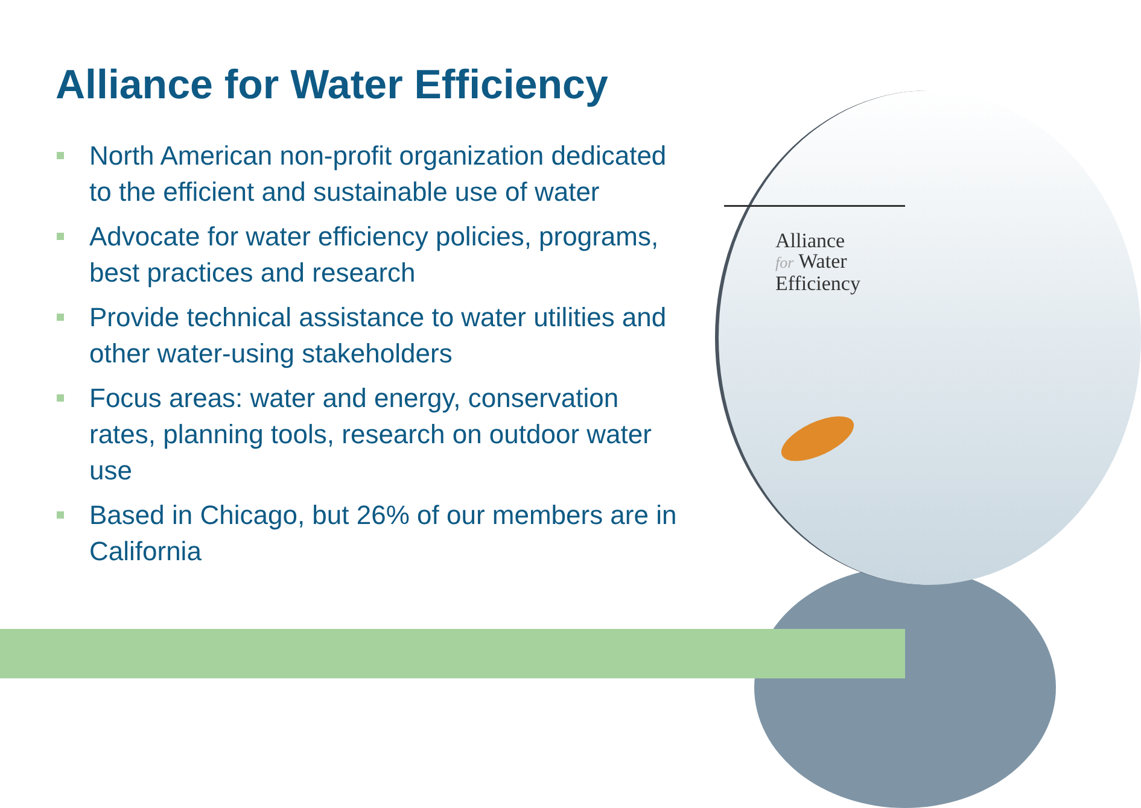Alliance
for Water
Efficiency
Alliance for Water Efficiency
North American non-profit organization dedicated to the efficient and sustainable use of water
Advocate for water efficiency policies, programs, best practices and research
Provide technical assistance to water utilities and other water-using stakeholders
Focus areas: water and energy, conservation rates, planning tools, research on outdoor water use
Based in Chicago, but 26% of our members are in California